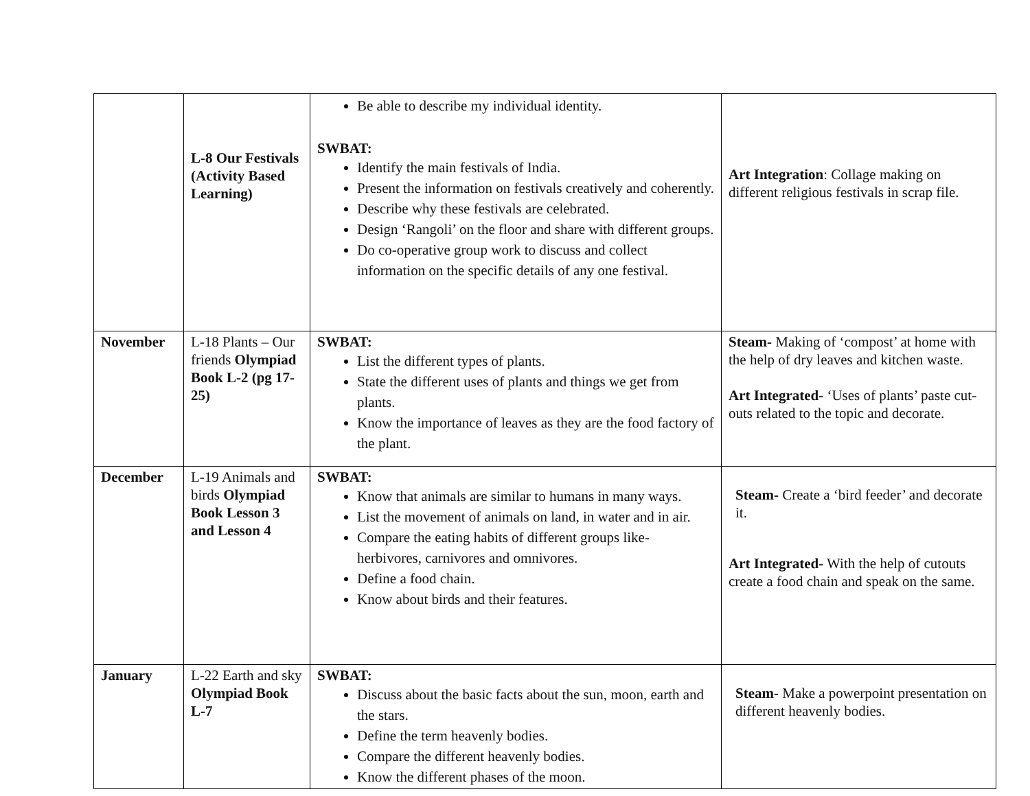| | L-8 Our Festivals (Activity Based Learning) | Be able to describe my individual identity. SWBAT: Identify the main festivals of India. Present the information on festivals creatively and coherently. Describe why these festivals are celebrated. Design ‘Rangoli’ on the floor and share with different groups. Do co-operative group work to discuss and collect information on the specific details of any one festival. | Art Integration : Collage making on different religious festivals in scrap file. |
| November | L-18 Plants – Our friends Olympiad Book L-2 (pg 17-25) | SWBAT: List the different types of plants. State the different uses of plants and things we get from plants. Know the importance of leaves as they are the food factory of the plant. | Steam- Making of ‘compost’ at home with the help of dry leaves and kitchen waste. Art Integrated- ‘Uses of plants’ paste cut-outs related to the topic and decorate. |
| December | L-19 Animals and birds Olympiad Book Lesson 3 and Lesson 4 | SWBAT: Know that animals are similar to humans in many ways. List the movement of animals on land, in water and in air. Compare the eating habits of different groups like- herbivores, carnivores and omnivores. Define a food chain. Know about birds and their features. | Steam- Create a ‘bird feeder’ and decorate it. Art Integrated- With the help of cutouts create a food chain and speak on the same. |
| January | L-22 Earth and sky Olympiad Book L-7 | SWBAT: Discuss about the basic facts about the sun, moon, earth and the stars. Define the term heavenly bodies. Compare the different heavenly bodies. Know the different phases of the moon. | Steam- Make a powerpoint presentation on different heavenly bodies. |